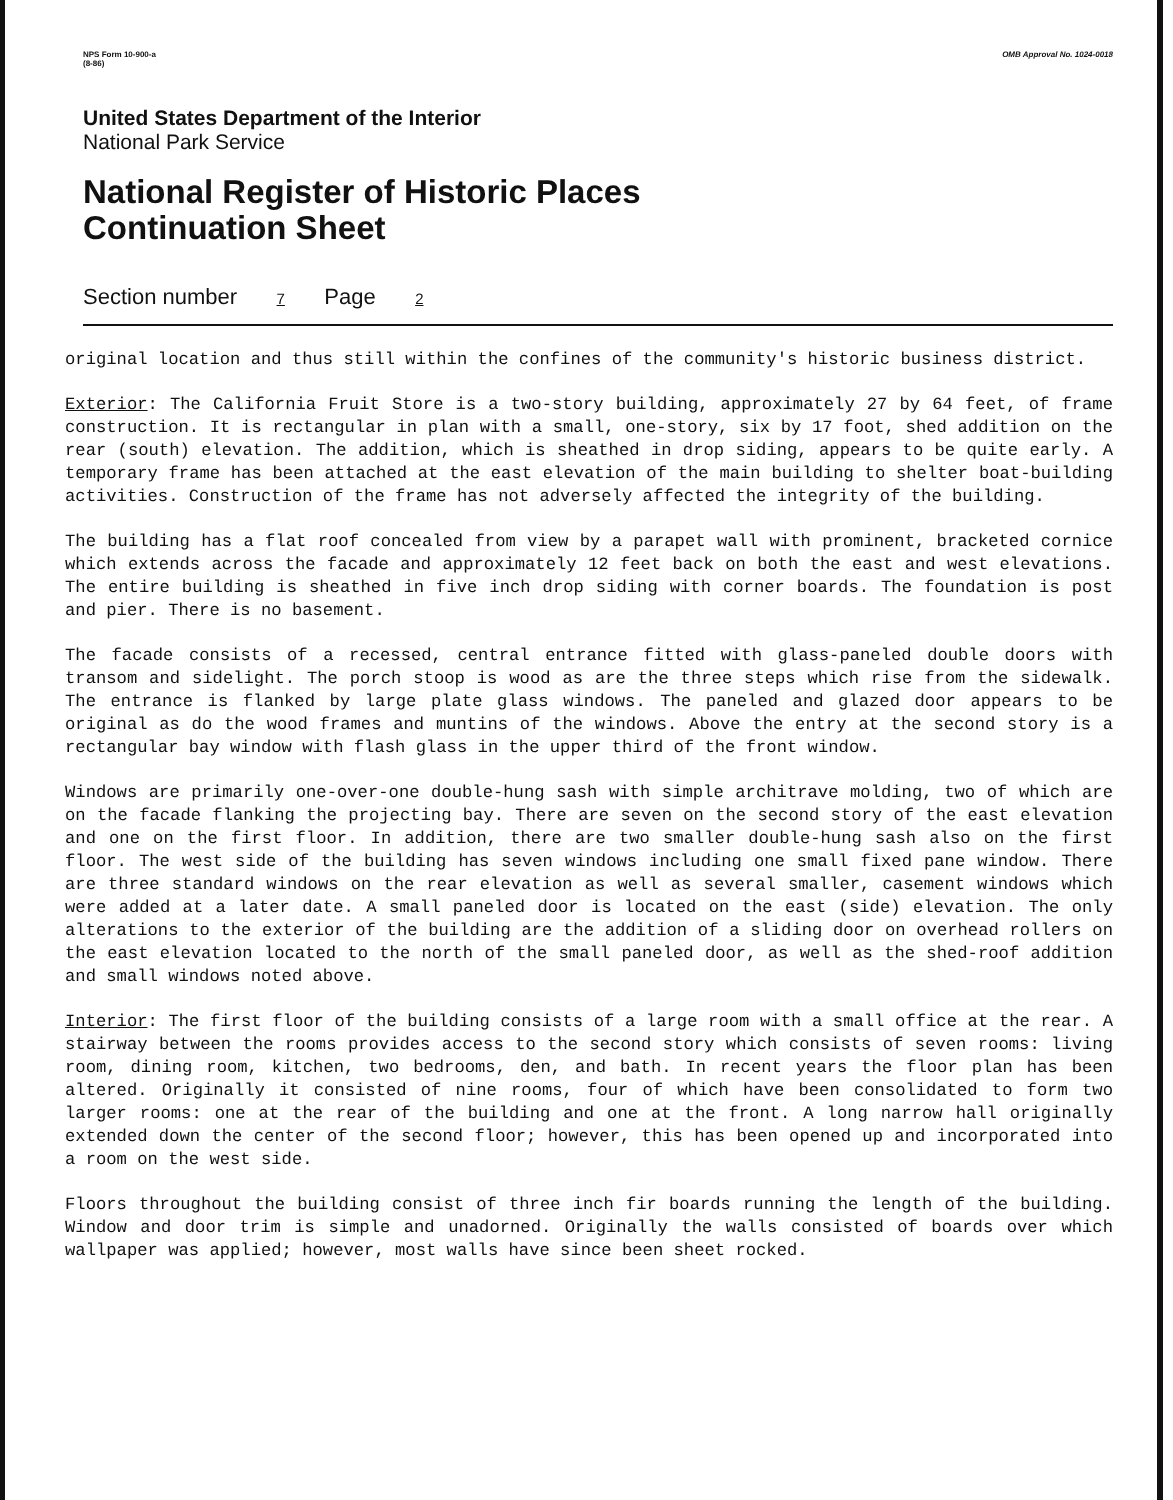NPS Form 10-900-a
(8-86) OMB Approval No. 1024-0018
United States Department of the Interior
National Park Service
National Register of Historic Places
Continuation Sheet
Section number 7 Page 2
original location and thus still within the confines of the community's historic business district.
Exterior: The California Fruit Store is a two-story building, approximately 27 by 64 feet, of frame construction. It is rectangular in plan with a small, one-story, six by 17 foot, shed addition on the rear (south) elevation. The addition, which is sheathed in drop siding, appears to be quite early. A temporary frame has been attached at the east elevation of the main building to shelter boat-building activities. Construction of the frame has not adversely affected the integrity of the building.
The building has a flat roof concealed from view by a parapet wall with prominent, bracketed cornice which extends across the facade and approximately 12 feet back on both the east and west elevations. The entire building is sheathed in five inch drop siding with corner boards. The foundation is post and pier. There is no basement.
The facade consists of a recessed, central entrance fitted with glass-paneled double doors with transom and sidelight. The porch stoop is wood as are the three steps which rise from the sidewalk. The entrance is flanked by large plate glass windows. The paneled and glazed door appears to be original as do the wood frames and muntins of the windows. Above the entry at the second story is a rectangular bay window with flash glass in the upper third of the front window.
Windows are primarily one-over-one double-hung sash with simple architrave molding, two of which are on the facade flanking the projecting bay. There are seven on the second story of the east elevation and one on the first floor. In addition, there are two smaller double-hung sash also on the first floor. The west side of the building has seven windows including one small fixed pane window. There are three standard windows on the rear elevation as well as several smaller, casement windows which were added at a later date. A small paneled door is located on the east (side) elevation. The only alterations to the exterior of the building are the addition of a sliding door on overhead rollers on the east elevation located to the north of the small paneled door, as well as the shed-roof addition and small windows noted above.
Interior: The first floor of the building consists of a large room with a small office at the rear. A stairway between the rooms provides access to the second story which consists of seven rooms: living room, dining room, kitchen, two bedrooms, den, and bath. In recent years the floor plan has been altered. Originally it consisted of nine rooms, four of which have been consolidated to form two larger rooms: one at the rear of the building and one at the front. A long narrow hall originally extended down the center of the second floor; however, this has been opened up and incorporated into a room on the west side.
Floors throughout the building consist of three inch fir boards running the length of the building. Window and door trim is simple and unadorned. Originally the walls consisted of boards over which wallpaper was applied; however, most walls have since been sheet rocked.